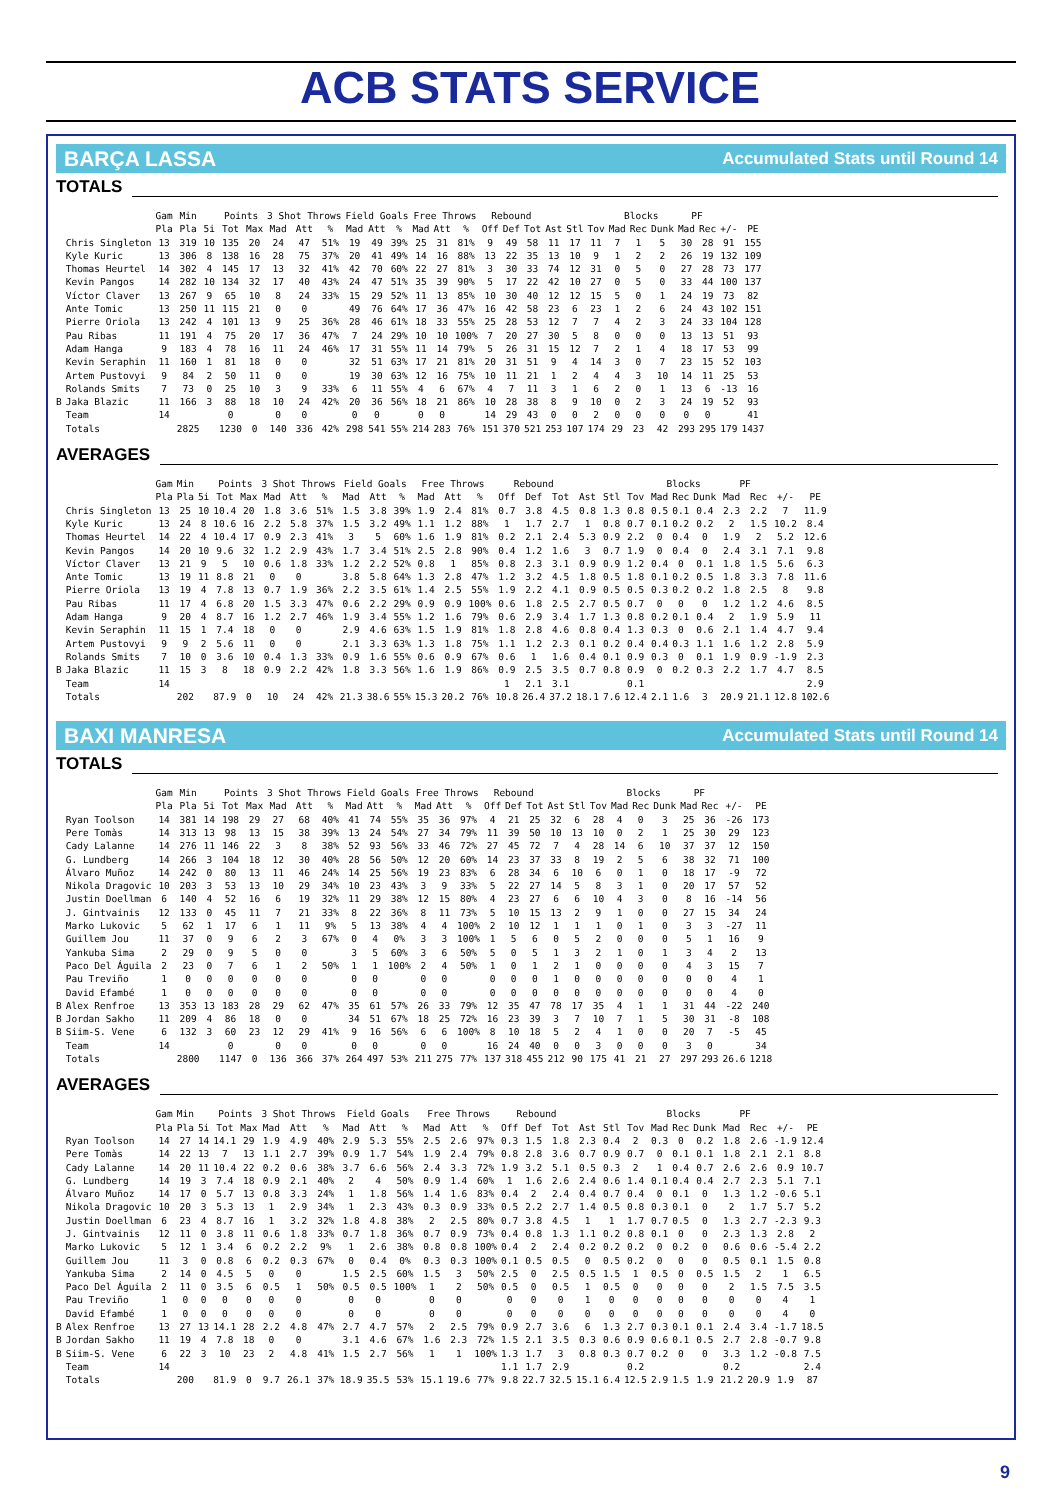ACB STATS SERVICE
BARÇA LASSA Accumulated Stats until Round 14
TOTALS
| | | Gam | Min | | Points | | 3 Shot Throws | | | Field Goals | | | Free Throws | | | Rebound | | | | | | Blocks | | | PF | | | |
| --- | --- | --- | --- | --- | --- | --- | --- | --- | --- | --- | --- | --- | --- | --- | --- | --- | --- | --- | --- | --- | --- | --- | --- | --- | --- | --- | --- | --- |
| | | Pla | Pla | 5i | Tot | Max | Mad | Att | % | Mad | Att | % | Mad | Att | % | Off | Def | Tot | Ast | Stl | Tov | Mad | Rec | Dunk | Mad | Rec | +/- | PE |
| | Chris Singleton | 13 | 319 | 10 | 135 | 20 | 24 | 47 | 51% | 19 | 49 | 39% | 25 | 31 | 81% | 9 | 49 | 58 | 11 | 17 | 11 | 7 | 1 | 5 | 30 | 28 | 91 | 155 |
| | Kyle Kuric | 13 | 306 | 8 | 138 | 16 | 28 | 75 | 37% | 20 | 41 | 49% | 14 | 16 | 88% | 13 | 22 | 35 | 13 | 10 | 9 | 1 | 2 | 2 | 26 | 19 | 132 | 109 |
| | Thomas Heurtel | 14 | 302 | 4 | 145 | 17 | 13 | 32 | 41% | 42 | 70 | 60% | 22 | 27 | 81% | 3 | 30 | 33 | 74 | 12 | 31 | 0 | 5 | 0 | 27 | 28 | 73 | 177 |
| | Kevin Pangos | 14 | 282 | 10 | 134 | 32 | 17 | 40 | 43% | 24 | 47 | 51% | 35 | 39 | 90% | 5 | 17 | 22 | 42 | 10 | 27 | 0 | 5 | 0 | 33 | 44 | 100 | 137 |
| | Víctor Claver | 13 | 267 | 9 | 65 | 10 | 8 | 24 | 33% | 15 | 29 | 52% | 11 | 13 | 85% | 10 | 30 | 40 | 12 | 12 | 15 | 5 | 0 | 1 | 24 | 19 | 73 | 82 |
| | Ante Tomic | 13 | 250 | 11 | 115 | 21 | 0 | 0 | | 49 | 76 | 64% | 17 | 36 | 47% | 16 | 42 | 58 | 23 | 6 | 23 | 1 | 2 | 6 | 24 | 43 | 102 | 151 |
| | Pierre Oriola | 13 | 242 | 4 | 101 | 13 | 9 | 25 | 36% | 28 | 46 | 61% | 18 | 33 | 55% | 25 | 28 | 53 | 12 | 7 | 7 | 4 | 2 | 3 | 24 | 33 | 104 | 128 |
| | Pau Ribas | 11 | 191 | 4 | 75 | 20 | 17 | 36 | 47% | 7 | 24 | 29% | 10 | 10 | 100% | 7 | 20 | 27 | 30 | 5 | 8 | 0 | 0 | 0 | 13 | 13 | 51 | 93 |
| | Adam Hanga | 9 | 183 | 4 | 78 | 16 | 11 | 24 | 46% | 17 | 31 | 55% | 11 | 14 | 79% | 5 | 26 | 31 | 15 | 12 | 7 | 2 | 1 | 4 | 18 | 17 | 53 | 99 |
| | Kevin Seraphin | 11 | 160 | 1 | 81 | 18 | 0 | 0 | | 32 | 51 | 63% | 17 | 21 | 81% | 20 | 31 | 51 | 9 | 4 | 14 | 3 | 0 | 7 | 23 | 15 | 52 | 103 |
| | Artem Pustovyi | 9 | 84 | 2 | 50 | 11 | 0 | 0 | | 19 | 30 | 63% | 12 | 16 | 75% | 10 | 11 | 21 | 1 | 2 | 4 | 4 | 3 | 10 | 14 | 11 | 25 | 53 |
| | Rolands Smits | 7 | 73 | 0 | 25 | 10 | 3 | 9 | 33% | 6 | 11 | 55% | 4 | 6 | 67% | 4 | 7 | 11 | 3 | 1 | 6 | 2 | 0 | 1 | 13 | 6 | -13 | 16 |
| B | Jaka Blazic | 11 | 166 | 3 | 88 | 18 | 10 | 24 | 42% | 20 | 36 | 56% | 18 | 21 | 86% | 10 | 28 | 38 | 8 | 9 | 10 | 0 | 2 | 3 | 24 | 19 | 52 | 93 |
| | Team | 14 | | | 0 | | 0 | 0 | | 0 | 0 | | 0 | 0 | | 14 | 29 | 43 | 0 | 0 | 2 | 0 | 0 | 0 | 0 | 0 | | 41 |
| | Totals | | 2825 | | 1230 | 0 | 140 | 336 | 42% | 298 | 541 | 55% | 214 | 283 | 76% | 151 | 370 | 521 | 253 | 107 | 174 | 29 | 23 | 42 | 293 | 295 | 179 | 1437 |
AVERAGES
| | | Gam | Min | | Points | | 3 Shot Throws | | | Field Goals | | | Free Throws | | | Rebound | | | | | | Blocks | | | PF | | | |
| --- | --- | --- | --- | --- | --- | --- | --- | --- | --- | --- | --- | --- | --- | --- | --- | --- | --- | --- | --- | --- | --- | --- | --- | --- | --- | --- | --- | --- |
| | | Pla | Pla | 5i | Tot | Max | Mad | Att | % | Mad | Att | % | Mad | Att | % | Off | Def | Tot | Ast | Stl | Tov | Mad | Rec | Dunk | Mad | Rec | +/- | PE |
| | Chris Singleton | 13 | 25 | 10 | 10.4 | 20 | 1.8 | 3.6 | 51% | 1.5 | 3.8 | 39% | 1.9 | 2.4 | 81% | 0.7 | 3.8 | 4.5 | 0.8 | 1.3 | 0.8 | 0.5 | 0.1 | 0.4 | 2.3 | 2.2 | 7 | 11.9 |
| | Kyle Kuric | 13 | 24 | 8 | 10.6 | 16 | 2.2 | 5.8 | 37% | 1.5 | 3.2 | 49% | 1.1 | 1.2 | 88% | 1 | 1.7 | 2.7 | 1 | 0.8 | 0.7 | 0.1 | 0.2 | 0.2 | 2 | 1.5 | 10.2 | 8.4 |
| | Thomas Heurtel | 14 | 22 | 4 | 10.4 | 17 | 0.9 | 2.3 | 41% | 3 | 5 | 60% | 1.6 | 1.9 | 81% | 0.2 | 2.1 | 2.4 | 5.3 | 0.9 | 2.2 | 0 | 0.4 | 0 | 1.9 | 2 | 5.2 | 12.6 |
| | Kevin Pangos | 14 | 20 | 10 | 9.6 | 32 | 1.2 | 2.9 | 43% | 1.7 | 3.4 | 51% | 2.5 | 2.8 | 90% | 0.4 | 1.2 | 1.6 | 3 | 0.7 | 1.9 | 0 | 0.4 | 0 | 2.4 | 3.1 | 7.1 | 9.8 |
| | Víctor Claver | 13 | 21 | 9 | 5 | 10 | 0.6 | 1.8 | 33% | 1.2 | 2.2 | 52% | 0.8 | 1 | 85% | 0.8 | 2.3 | 3.1 | 0.9 | 0.9 | 1.2 | 0.4 | 0 | 0.1 | 1.8 | 1.5 | 5.6 | 6.3 |
| | Ante Tomic | 13 | 19 | 11 | 8.8 | 21 | 0 | 0 | | 3.8 | 5.8 | 64% | 1.3 | 2.8 | 47% | 1.2 | 3.2 | 4.5 | 1.8 | 0.5 | 1.8 | 0.1 | 0.2 | 0.5 | 1.8 | 3.3 | 7.8 | 11.6 |
| | Pierre Oriola | 13 | 19 | 4 | 7.8 | 13 | 0.7 | 1.9 | 36% | 2.2 | 3.5 | 61% | 1.4 | 2.5 | 55% | 1.9 | 2.2 | 4.1 | 0.9 | 0.5 | 0.5 | 0.3 | 0.2 | 0.2 | 1.8 | 2.5 | 8 | 9.8 |
| | Pau Ribas | 11 | 17 | 4 | 6.8 | 20 | 1.5 | 3.3 | 47% | 0.6 | 2.2 | 29% | 0.9 | 0.9 | 100% | 0.6 | 1.8 | 2.5 | 2.7 | 0.5 | 0.7 | 0 | 0 | 0 | 1.2 | 1.2 | 4.6 | 8.5 |
| | Adam Hanga | 9 | 20 | 4 | 8.7 | 16 | 1.2 | 2.7 | 46% | 1.9 | 3.4 | 55% | 1.2 | 1.6 | 79% | 0.6 | 2.9 | 3.4 | 1.7 | 1.3 | 0.8 | 0.2 | 0.1 | 0.4 | 2 | 1.9 | 5.9 | 11 |
| | Kevin Seraphin | 11 | 15 | 1 | 7.4 | 18 | 0 | 0 | | 2.9 | 4.6 | 63% | 1.5 | 1.9 | 81% | 1.8 | 2.8 | 4.6 | 0.8 | 0.4 | 1.3 | 0.3 | 0 | 0.6 | 2.1 | 1.4 | 4.7 | 9.4 |
| | Artem Pustovyi | 9 | 9 | 2 | 5.6 | 11 | 0 | 0 | | 2.1 | 3.3 | 63% | 1.3 | 1.8 | 75% | 1.1 | 1.2 | 2.3 | 0.1 | 0.2 | 0.4 | 0.4 | 0.3 | 1.1 | 1.6 | 1.2 | 2.8 | 5.9 |
| | Rolands Smits | 7 | 10 | 0 | 3.6 | 10 | 0.4 | 1.3 | 33% | 0.9 | 1.6 | 55% | 0.6 | 0.9 | 67% | 0.6 | 1 | 1.6 | 0.4 | 0.1 | 0.9 | 0.3 | 0 | 0.1 | 1.9 | 0.9 | -1.9 | 2.3 |
| B | Jaka Blazic | 11 | 15 | 3 | 8 | 18 | 0.9 | 2.2 | 42% | 1.8 | 3.3 | 56% | 1.6 | 1.9 | 86% | 0.9 | 2.5 | 3.5 | 0.7 | 0.8 | 0.9 | 0 | 0.2 | 0.3 | 2.2 | 1.7 | 4.7 | 8.5 |
| | Team | 14 | | | | | | | | | | | | | | 1 | 2.1 | 3.1 | | | 0.1 | | | | | | | 2.9 |
| | Totals | | 202 | | 87.9 | 0 | 10 | 24 | 42% | 21.3 | 38.6 | 55% | 15.3 | 20.2 | 76% | 10.8 | 26.4 | 37.2 | 18.1 | 7.6 | 12.4 | 2.1 | 1.6 | 3 | 20.9 | 21.1 | 12.8 | 102.6 |
BAXI MANRESA Accumulated Stats until Round 14
TOTALS
| | | Gam | Min | | Points | | 3 Shot Throws | | | Field Goals | | | Free Throws | | | Rebound | | | | | | Blocks | | | PF | | | |
| --- | --- | --- | --- | --- | --- | --- | --- | --- | --- | --- | --- | --- | --- | --- | --- | --- | --- | --- | --- | --- | --- | --- | --- | --- | --- | --- | --- | --- |
| | | Pla | Pla | 5i | Tot | Max | Mad | Att | % | Mad | Att | % | Mad | Att | % | Off | Def | Tot | Ast | Stl | Tov | Mad | Rec | Dunk | Mad | Rec | +/- | PE |
| | Ryan Toolson | 14 | 381 | 14 | 198 | 29 | 27 | 68 | 40% | 41 | 74 | 55% | 35 | 36 | 97% | 4 | 21 | 25 | 32 | 6 | 28 | 4 | 0 | 3 | 25 | 36 | -26 | 173 |
| | Pere Tomàs | 14 | 313 | 13 | 98 | 13 | 15 | 38 | 39% | 13 | 24 | 54% | 27 | 34 | 79% | 11 | 39 | 50 | 10 | 13 | 10 | 0 | 2 | 1 | 25 | 30 | 29 | 123 |
| | Cady Lalanne | 14 | 276 | 11 | 146 | 22 | 3 | 8 | 38% | 52 | 93 | 56% | 33 | 46 | 72% | 27 | 45 | 72 | 7 | 4 | 28 | 14 | 6 | 10 | 37 | 37 | 12 | 150 |
| | G. Lundberg | 14 | 266 | 3 | 104 | 18 | 12 | 30 | 40% | 28 | 56 | 50% | 12 | 20 | 60% | 14 | 23 | 37 | 33 | 8 | 19 | 2 | 5 | 6 | 38 | 32 | 71 | 100 |
| | Álvaro Muñoz | 14 | 242 | 0 | 80 | 13 | 11 | 46 | 24% | 14 | 25 | 56% | 19 | 23 | 83% | 6 | 28 | 34 | 6 | 10 | 6 | 0 | 1 | 0 | 18 | 17 | -9 | 72 |
| | Nikola Dragovic | 10 | 203 | 3 | 53 | 13 | 10 | 29 | 34% | 10 | 23 | 43% | 3 | 9 | 33% | 5 | 22 | 27 | 14 | 5 | 8 | 3 | 1 | 0 | 20 | 17 | 57 | 52 |
| | Justin Doellman | 6 | 140 | 4 | 52 | 16 | 6 | 19 | 32% | 11 | 29 | 38% | 12 | 15 | 80% | 4 | 23 | 27 | 6 | 6 | 10 | 4 | 3 | 0 | 8 | 16 | -14 | 56 |
| | J. Gintvainis | 12 | 133 | 0 | 45 | 11 | 7 | 21 | 33% | 8 | 22 | 36% | 8 | 11 | 73% | 5 | 10 | 15 | 13 | 2 | 9 | 1 | 0 | 0 | 27 | 15 | 34 | 24 |
| | Marko Lukovic | 5 | 62 | 1 | 17 | 6 | 1 | 11 | 9% | 5 | 13 | 38% | 4 | 4 | 100% | 2 | 10 | 12 | 1 | 1 | 1 | 0 | 1 | 0 | 3 | 3 | -27 | 11 |
| | Guillem Jou | 11 | 37 | 0 | 9 | 6 | 2 | 3 | 67% | 0 | 4 | 0% | 3 | 3 | 100% | 1 | 5 | 6 | 0 | 5 | 2 | 0 | 0 | 0 | 5 | 1 | 16 | 9 |
| | Yankuba Sima | 2 | 29 | 0 | 9 | 5 | 0 | 0 | | 3 | 5 | 60% | 3 | 6 | 50% | 5 | 0 | 5 | 1 | 3 | 2 | 1 | 0 | 1 | 3 | 4 | 2 | 13 |
| | Paco Del Águila | 2 | 23 | 0 | 7 | 6 | 1 | 2 | 50% | 1 | 1 | 100% | 2 | 4 | 50% | 1 | 0 | 1 | 2 | 1 | 0 | 0 | 0 | 0 | 4 | 3 | 15 | 7 |
| | Pau Treviño | 1 | 0 | 0 | 0 | 0 | 0 | 0 | | 0 | 0 | | 0 | 0 | | 0 | 0 | 0 | 1 | 0 | 0 | 0 | 0 | 0 | 0 | 0 | 4 | 1 |
| | David Efambé | 1 | 0 | 0 | 0 | 0 | 0 | 0 | | 0 | 0 | | 0 | 0 | | 0 | 0 | 0 | 0 | 0 | 0 | 0 | 0 | 0 | 0 | 0 | 4 | 0 |
| B | Alex Renfroe | 13 | 353 | 13 | 183 | 28 | 29 | 62 | 47% | 35 | 61 | 57% | 26 | 33 | 79% | 12 | 35 | 47 | 78 | 17 | 35 | 4 | 1 | 1 | 31 | 44 | -22 | 240 |
| B | Jordan Sakho | 11 | 209 | 4 | 86 | 18 | 0 | 0 | | 34 | 51 | 67% | 18 | 25 | 72% | 16 | 23 | 39 | 3 | 7 | 10 | 7 | 1 | 5 | 30 | 31 | -8 | 108 |
| B | Siim-S. Vene | 6 | 132 | 3 | 60 | 23 | 12 | 29 | 41% | 9 | 16 | 56% | 6 | 6 | 100% | 8 | 10 | 18 | 5 | 2 | 4 | 1 | 0 | 0 | 20 | 7 | -5 | 45 |
| | Team | 14 | | | 0 | | 0 | 0 | | 0 | 0 | | 0 | 0 | | 16 | 24 | 40 | 0 | 0 | 3 | 0 | 0 | 0 | 3 | 0 | | 34 |
| | Totals | | 2800 | | 1147 | 0 | 136 | 366 | 37% | 264 | 497 | 53% | 211 | 275 | 77% | 137 | 318 | 455 | 212 | 90 | 175 | 41 | 21 | 27 | 297 | 293 | 26.6 | 1218 |
AVERAGES
| | | Gam | Min | | Points | | 3 Shot Throws | | | Field Goals | | | Free Throws | | | Rebound | | | | | | Blocks | | | PF | | | |
| --- | --- | --- | --- | --- | --- | --- | --- | --- | --- | --- | --- | --- | --- | --- | --- | --- | --- | --- | --- | --- | --- | --- | --- | --- | --- | --- | --- | --- |
| | | Pla | Pla | 5i | Tot | Max | Mad | Att | % | Mad | Att | % | Mad | Att | % | Off | Def | Tot | Ast | Stl | Tov | Mad | Rec | Dunk | Mad | Rec | +/- | PE |
| | Ryan Toolson | 14 | 27 | 14 | 14.1 | 29 | 1.9 | 4.9 | 40% | 2.9 | 5.3 | 55% | 2.5 | 2.6 | 97% | 0.3 | 1.5 | 1.8 | 2.3 | 0.4 | 2 | 0.3 | 0 | 0.2 | 1.8 | 2.6 | -1.9 | 12.4 |
| | Pere Tomàs | 14 | 22 | 13 | 7 | 13 | 1.1 | 2.7 | 39% | 0.9 | 1.7 | 54% | 1.9 | 2.4 | 79% | 0.8 | 2.8 | 3.6 | 0.7 | 0.9 | 0.7 | 0 | 0.1 | 0.1 | 1.8 | 2.1 | 2.1 | 8.8 |
| | Cady Lalanne | 14 | 20 | 11 | 10.4 | 22 | 0.2 | 0.6 | 38% | 3.7 | 6.6 | 56% | 2.4 | 3.3 | 72% | 1.9 | 3.2 | 5.1 | 0.5 | 0.3 | 2 | 1 | 0.4 | 0.7 | 2.6 | 2.6 | 0.9 | 10.7 |
| | G. Lundberg | 14 | 19 | 3 | 7.4 | 18 | 0.9 | 2.1 | 40% | 2 | 4 | 50% | 0.9 | 1.4 | 60% | 1 | 1.6 | 2.6 | 2.4 | 0.6 | 1.4 | 0.1 | 0.4 | 0.4 | 2.7 | 2.3 | 5.1 | 7.1 |
| | Álvaro Muñoz | 14 | 17 | 0 | 5.7 | 13 | 0.8 | 3.3 | 24% | 1 | 1.8 | 56% | 1.4 | 1.6 | 83% | 0.4 | 2 | 2.4 | 0.4 | 0.7 | 0.4 | 0 | 0.1 | 0 | 1.3 | 1.2 | -0.6 | 5.1 |
| | Nikola Dragovic | 10 | 20 | 3 | 5.3 | 13 | 1 | 2.9 | 34% | 1 | 2.3 | 43% | 0.3 | 0.9 | 33% | 0.5 | 2.2 | 2.7 | 1.4 | 0.5 | 0.8 | 0.3 | 0.1 | 0 | 2 | 1.7 | 5.7 | 5.2 |
| | Justin Doellman | 6 | 23 | 4 | 8.7 | 16 | 1 | 3.2 | 32% | 1.8 | 4.8 | 38% | 2 | 2.5 | 80% | 0.7 | 3.8 | 4.5 | 1 | 1 | 1.7 | 0.7 | 0.5 | 0 | 1.3 | 2.7 | -2.3 | 9.3 |
| | J. Gintvainis | 12 | 11 | 0 | 3.8 | 11 | 0.6 | 1.8 | 33% | 0.7 | 1.8 | 36% | 0.7 | 0.9 | 73% | 0.4 | 0.8 | 1.3 | 1.1 | 0.2 | 0.8 | 0.1 | 0 | 0 | 2.3 | 1.3 | 2.8 | 2 |
| | Marko Lukovic | 5 | 12 | 1 | 3.4 | 6 | 0.2 | 2.2 | 9% | 1 | 2.6 | 38% | 0.8 | 0.8 | 100% | 0.4 | 2 | 2.4 | 0.2 | 0.2 | 0.2 | 0 | 0.2 | 0 | 0.6 | 0.6 | -5.4 | 2.2 |
| | Guillem Jou | 11 | 3 | 0 | 0.8 | 6 | 0.2 | 0.3 | 67% | 0 | 0.4 | 0% | 0.3 | 0.3 | 100% | 0.1 | 0.5 | 0.5 | 0 | 0.5 | 0.2 | 0 | 0 | 0 | 0.5 | 0.1 | 1.5 | 0.8 |
| | Yankuba Sima | 2 | 14 | 0 | 4.5 | 5 | 0 | 0 | | 1.5 | 2.5 | 60% | 1.5 | 3 | 50% | 2.5 | 0 | 2.5 | 0.5 | 1.5 | 1 | 0.5 | 0 | 0.5 | 1.5 | 2 | 1 | 6.5 |
| | Paco Del Águila | 2 | 11 | 0 | 3.5 | 6 | 0.5 | 1 | 50% | 0.5 | 0.5 | 100% | 1 | 2 | 50% | 0.5 | 0 | 0.5 | 1 | 0.5 | 0 | 0 | 0 | 0 | 2 | 1.5 | 7.5 | 3.5 |
| | Pau Treviño | 1 | 0 | 0 | 0 | 0 | 0 | 0 | | 0 | 0 | | 0 | 0 | | 0 | 0 | 0 | 1 | 0 | 0 | 0 | 0 | 0 | 0 | 0 | 4 | 1 |
| | David Efambé | 1 | 0 | 0 | 0 | 0 | 0 | 0 | | 0 | 0 | | 0 | 0 | | 0 | 0 | 0 | 0 | 0 | 0 | 0 | 0 | 0 | 0 | 0 | 4 | 0 |
| B | Alex Renfroe | 13 | 27 | 13 | 14.1 | 28 | 2.2 | 4.8 | 47% | 2.7 | 4.7 | 57% | 2 | 2.5 | 79% | 0.9 | 2.7 | 3.6 | 6 | 1.3 | 2.7 | 0.3 | 0.1 | 0.1 | 2.4 | 3.4 | -1.7 | 18.5 |
| B | Jordan Sakho | 11 | 19 | 4 | 7.8 | 18 | 0 | 0 | | 3.1 | 4.6 | 67% | 1.6 | 2.3 | 72% | 1.5 | 2.1 | 3.5 | 0.3 | 0.6 | 0.9 | 0.6 | 0.1 | 0.5 | 2.7 | 2.8 | -0.7 | 9.8 |
| B | Siim-S. Vene | 6 | 22 | 3 | 10 | 23 | 2 | 4.8 | 41% | 1.5 | 2.7 | 56% | 1 | 1 | 100% | 1.3 | 1.7 | 3 | 0.8 | 0.3 | 0.7 | 0.2 | 0 | 0 | 3.3 | 1.2 | -0.8 | 7.5 |
| | Team | 14 | | | | | | | | | | | | | | 1.1 | 1.7 | 2.9 | | | 0.2 | | | | 0.2 | | | 2.4 |
| | Totals | | 200 | | 81.9 | 0 | 9.7 | 26.1 | 37% | 18.9 | 35.5 | 53% | 15.1 | 19.6 | 77% | 9.8 | 22.7 | 32.5 | 15.1 | 6.4 | 12.5 | 2.9 | 1.5 | 1.9 | 21.2 | 20.9 | 1.9 | 87 |
9